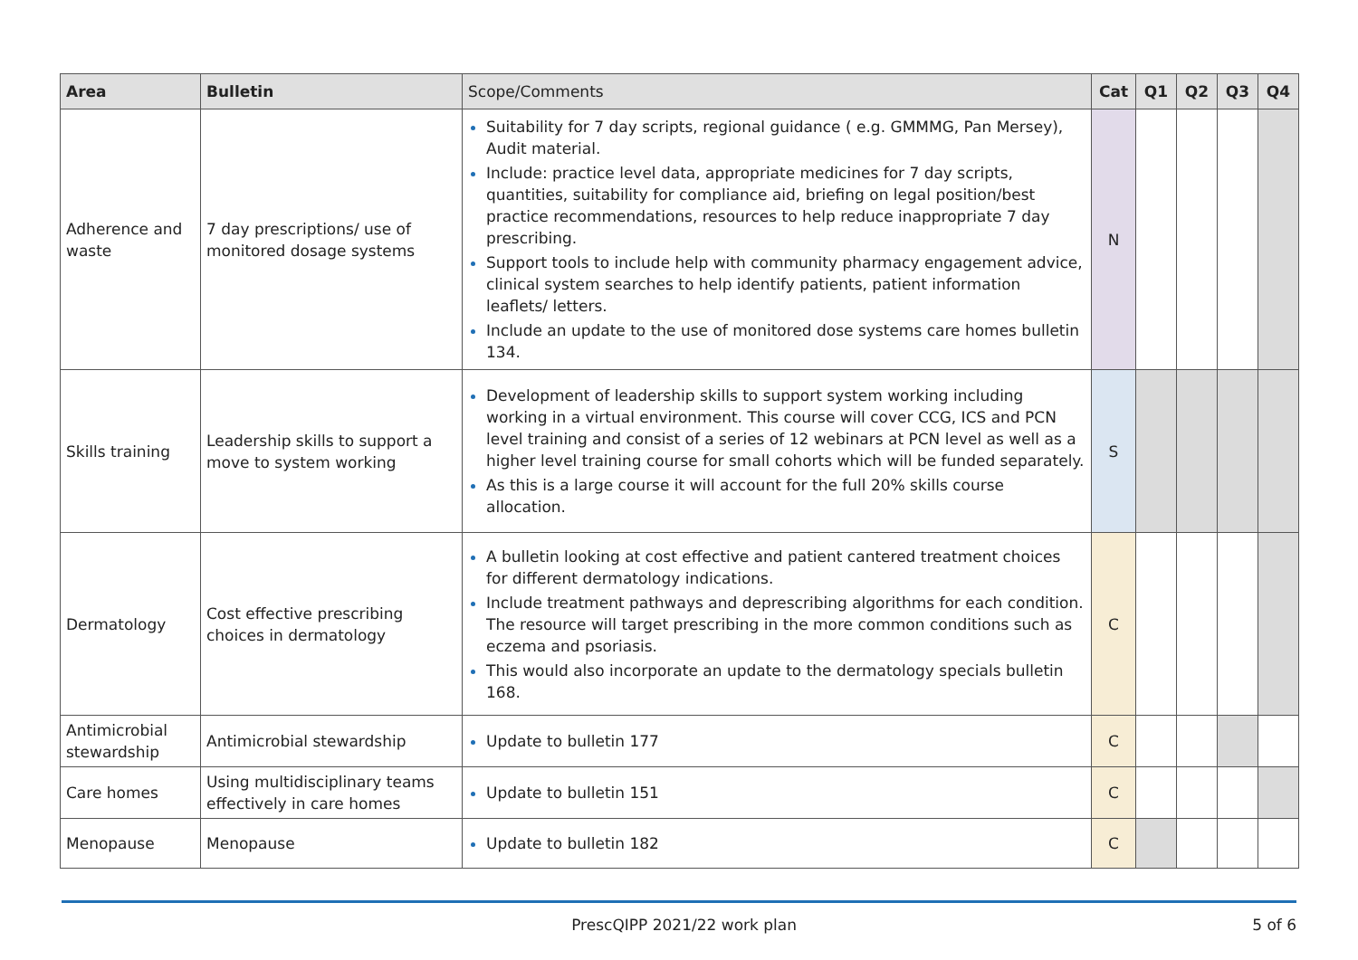| Area | Bulletin | Scope/Comments | Cat | Q1 | Q2 | Q3 | Q4 |
| --- | --- | --- | --- | --- | --- | --- | --- |
| Adherence and waste | 7 day prescriptions/ use of monitored dosage systems | Suitability for 7 day scripts, regional guidance ( e.g. GMMMG, Pan Mersey), Audit material. Include: practice level data, appropriate medicines for 7 day scripts, quantities, suitability for compliance aid, briefing on legal position/best practice recommendations, resources to help reduce inappropriate 7 day prescribing. Support tools to include help with community pharmacy engagement advice, clinical system searches to help identify patients, patient information leaflets/ letters. Include an update to the use of monitored dose systems care homes bulletin 134. | N | | | | |
| Skills training | Leadership skills to support a move to system working | Development of leadership skills to support system working including working in a virtual environment. This course will cover CCG, ICS and PCN level training and consist of a series of 12 webinars at PCN level as well as a higher level training course for small cohorts which will be funded separately. As this is a large course it will account for the full 20% skills course allocation. | S | | | | |
| Dermatology | Cost effective prescribing choices in dermatology | A bulletin looking at cost effective and patient cantered treatment choices for different dermatology indications. Include treatment pathways and deprescribing algorithms for each condition. The resource will target prescribing in the more common conditions such as eczema and psoriasis. This would also incorporate an update to the dermatology specials bulletin 168. | C | | | | |
| Antimicrobial stewardship | Antimicrobial stewardship | Update to bulletin 177 | C | | | | |
| Care homes | Using multidisciplinary teams effectively in care homes | Update to bulletin 151 | C | | | | |
| Menopause | Menopause | Update to bulletin 182 | C | | | | |
PrescQIPP 2021/22 work plan 5 of 6